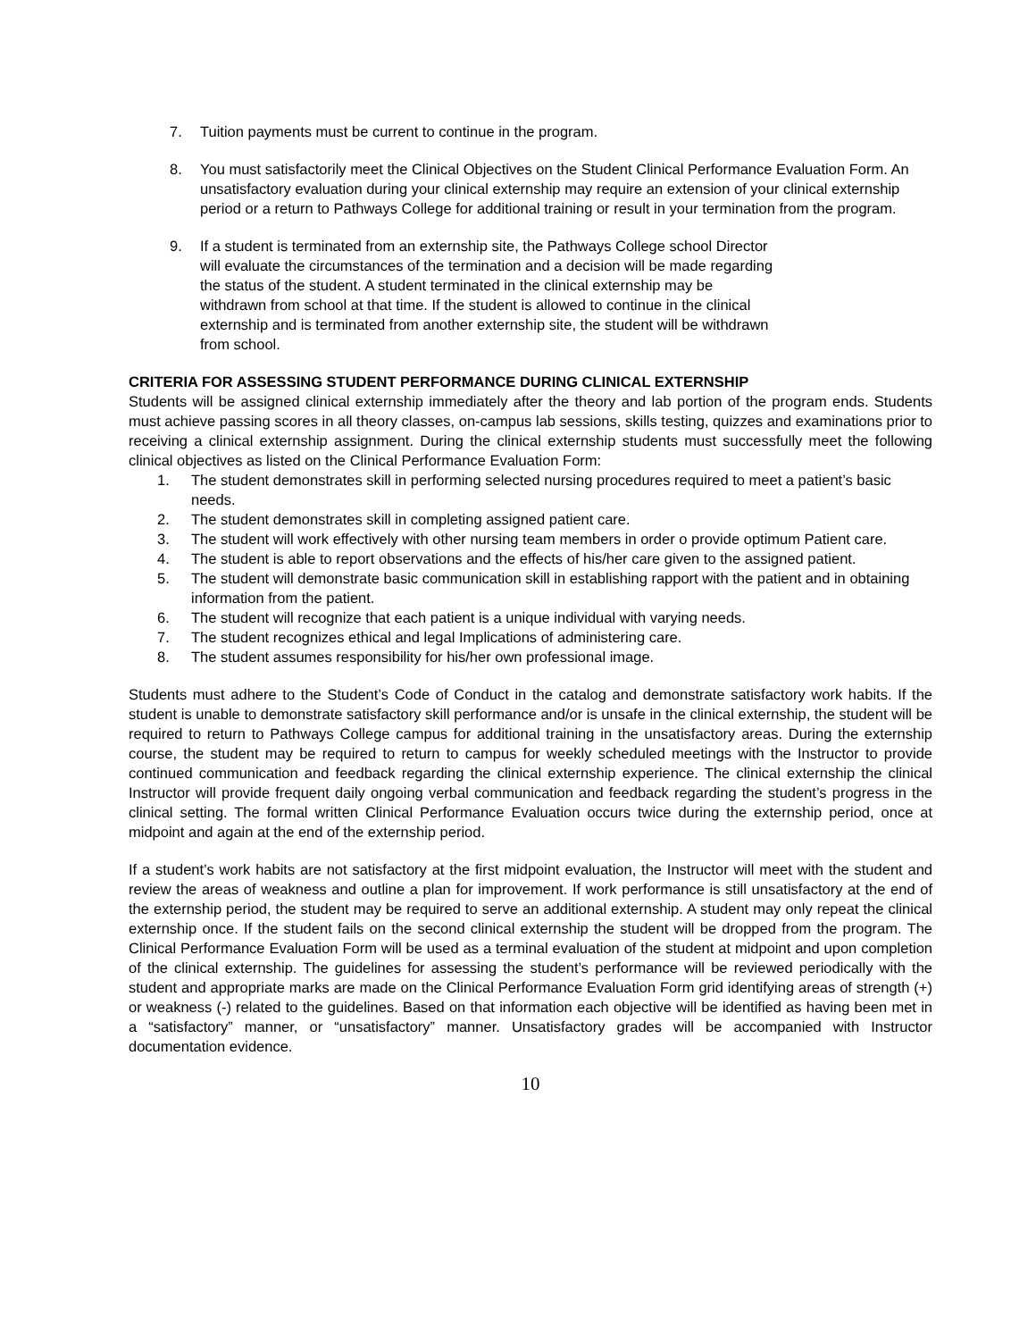7. Tuition payments must be current to continue in the program.
8. You must satisfactorily meet the Clinical Objectives on the Student Clinical Performance Evaluation Form. An unsatisfactory evaluation during your clinical externship may require an extension of your clinical externship period or a return to Pathways College for additional training or result in your termination from the program.
9. If a student is terminated from an externship site, the Pathways College school Director will evaluate the circumstances of the termination and a decision will be made regarding the status of the student. A student terminated in the clinical externship may be withdrawn from school at that time. If the student is allowed to continue in the clinical externship and is terminated from another externship site, the student will be withdrawn from school.
CRITERIA FOR ASSESSING STUDENT PERFORMANCE DURING CLINICAL EXTERNSHIP
Students will be assigned clinical externship immediately after the theory and lab portion of the program ends. Students must achieve passing scores in all theory classes, on-campus lab sessions, skills testing, quizzes and examinations prior to receiving a clinical externship assignment. During the clinical externship students must successfully meet the following clinical objectives as listed on the Clinical Performance Evaluation Form:
1. The student demonstrates skill in performing selected nursing procedures required to meet a patient’s basic needs.
2. The student demonstrates skill in completing assigned patient care.
3. The student will work effectively with other nursing team members in order o provide optimum Patient care.
4. The student is able to report observations and the effects of his/her care given to the assigned patient.
5. The student will demonstrate basic communication skill in establishing rapport with the patient and in obtaining information from the patient.
6. The student will recognize that each patient is a unique individual with varying needs.
7. The student recognizes ethical and legal Implications of administering care.
8. The student assumes responsibility for his/her own professional image.
Students must adhere to the Student’s Code of Conduct in the catalog and demonstrate satisfactory work habits. If the student is unable to demonstrate satisfactory skill performance and/or is unsafe in the clinical externship, the student will be required to return to Pathways College campus for additional training in the unsatisfactory areas. During the externship course, the student may be required to return to campus for weekly scheduled meetings with the Instructor to provide continued communication and feedback regarding the clinical externship experience. The clinical externship the clinical Instructor will provide frequent daily ongoing verbal communication and feedback regarding the student’s progress in the clinical setting. The formal written Clinical Performance Evaluation occurs twice during the externship period, once at midpoint and again at the end of the externship period.
If a student’s work habits are not satisfactory at the first midpoint evaluation, the Instructor will meet with the student and review the areas of weakness and outline a plan for improvement. If work performance is still unsatisfactory at the end of the externship period, the student may be required to serve an additional externship. A student may only repeat the clinical externship once. If the student fails on the second clinical externship the student will be dropped from the program. The Clinical Performance Evaluation Form will be used as a terminal evaluation of the student at midpoint and upon completion of the clinical externship. The guidelines for assessing the student’s performance will be reviewed periodically with the student and appropriate marks are made on the Clinical Performance Evaluation Form grid identifying areas of strength (+) or weakness (-) related to the guidelines. Based on that information each objective will be identified as having been met in a “satisfactory” manner, or “unsatisfactory” manner. Unsatisfactory grades will be accompanied with Instructor documentation evidence.
10